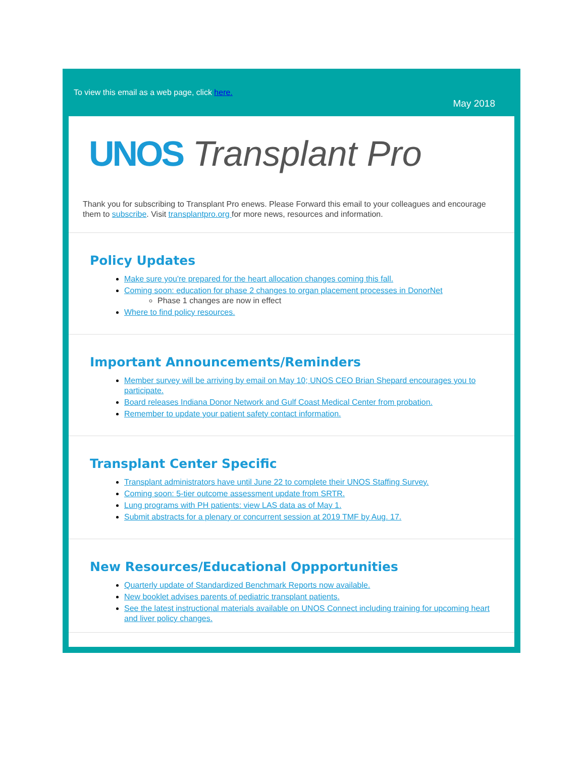To view this email as a web page, click here.
May 2018
UNOS Transplant Pro
Thank you for subscribing to Transplant Pro enews. Please Forward this email to your colleagues and encourage them to subscribe. Visit transplantpro.org for more news, resources and information.
Policy Updates
Make sure you're prepared for the heart allocation changes coming this fall.
Coming soon: education for phase 2 changes to organ placement processes in DonorNet
Phase 1 changes are now in effect
Where to find policy resources.
Important Announcements/Reminders
Member survey will be arriving by email on May 10; UNOS CEO Brian Shepard encourages you to participate.
Board releases Indiana Donor Network and Gulf Coast Medical Center from probation.
Remember to update your patient safety contact information.
Transplant Center Specific
Transplant administrators have until June 22 to complete their UNOS Staffing Survey.
Coming soon: 5-tier outcome assessment update from SRTR.
Lung programs with PH patients: view LAS data as of May 1.
Submit abstracts for a plenary or concurrent session at 2019 TMF by Aug. 17.
New Resources/Educational Oppportunities
Quarterly update of Standardized Benchmark Reports now available.
New booklet advises parents of pediatric transplant patients.
See the latest instructional materials available on UNOS Connect including training for upcoming heart and liver policy changes.